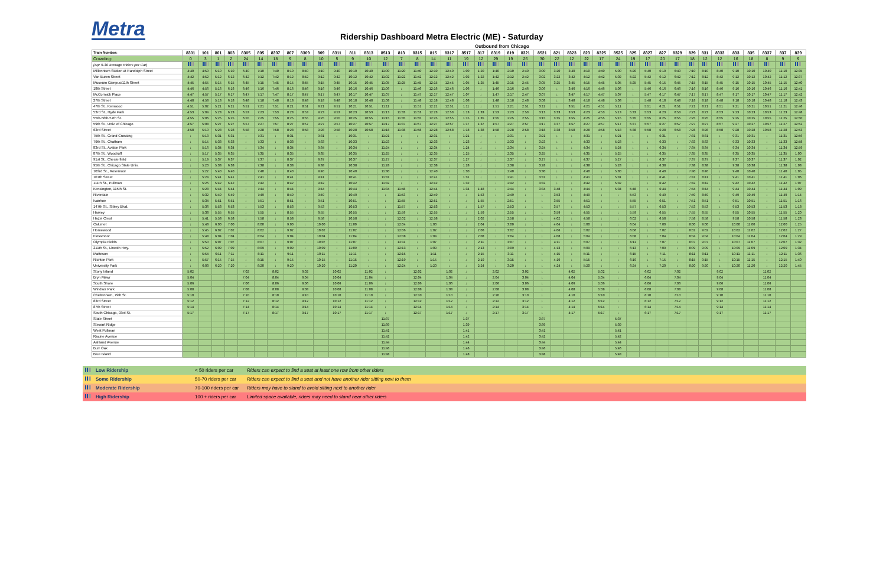Metra
Ridership Dashboard Metra Electric (ME) - Saturday
Outbound from Chicago
| Train Number: | 8301 | 101 | 801 | 803 | 8305 | 805 | 8307 | 807 | 8309 | 809 | 8311 | 811 | 8313 | 8513 | 813 | 8315 | 815 | 8317 | 8517 | 817 | 8319 | 819 | 8321 | 8521 | 821 | 8323 | 823 | 8325 | 8525 | 825 | 8327 | 827 | 8329 | 829 | 831 | 8333 | 833 | 835 | 8337 | 837 | 839 |
| --- | --- | --- | --- | --- | --- | --- | --- | --- | --- | --- | --- | --- | --- | --- | --- | --- | --- | --- | --- | --- | --- | --- | --- | --- | --- | --- | --- | --- | --- | --- | --- | --- | --- | --- | --- | --- | --- | --- | --- | --- | --- |
| Crowding: | 0 | 3 | 1 | 2 | 24 | 14 | 18 | 9 | 8 | 10 | 5 | 9 | 10 | 12 | 7 | 8 | 14 | 11 | 19 | 12 | 29 | 19 | 26 | 30 | 22 | 12 | 22 | 17 | 24 | 19 | 17 | 20 | 17 | 18 | 12 | 12 | 16 | 18 | 8 | 9 | 9 |
| (Apr 9-30 Average Riders per Car) | | | | | | | | | | | | | | | | | | | | | | | | | | | | | | | | | | | | | | | | | |
| Millennium Station at Randolph Street | 4:40 | 4:50 | 5:10 | 6:10 | 6:40 | 7:10 | 7:40 | 8:10 | 8:40 | 9:10 | 9:40 | 10:10 | 10:40 | 11:00 | 11:20 | 11:40 | 12:10 | 12:40 | 1:00 | 1:20 | 1:40 | 2:10 | 2:40 | 3:00 | 3:20 | 3:40 | 4:10 | 4:40 | 5:00 | 5:20 | 5:40 | 6:10 | 6:40 | 7:10 | 8:10 | 8:40 | 9:10 | 10:10 | 10:40 | 11:10 | 12:35 |
| Van Buren Street | 4:42 | 4:52 | 5:12 | 6:12 | 6:42 | 7:12 | 7:42 | 8:12 | 8:42 | 9:12 | 9:42 | 10:12 | 10:42 | 11:02 | 11:22 | 11:42 | 12:12 | 12:42 | 1:02 | 1:22 | 1:42 | 2:12 | 2:42 | 3:02 | 3:22 | 3:42 | 4:12 | 4:42 | 5:02 | 5:22 | 5:42 | 6:12 | 6:42 | 7:12 | 8:12 | 8:42 | 9:12 | 10:12 | 10:42 | 11:12 | 12:37 |
| Museum Campus/11th Street | 4:45 | 4:55 | 5:15 | 6:15 | 6:45 | 7:15 | 7:45 | 8:15 | 8:45 | 9:15 | 9:45 | 10:15 | 10:45 | 11:05 | 11:25 | 11:45 | 12:15 | 12:45 | 1:05 | 1:25 | 1:45 | 2:15 | 2:45 | 3:05 | 3:25 | 3:45 | 4:15 | 4:45 | 5:05 | 5:25 | 5:45 | 6:15 | 6:45 | 7:15 | 8:15 | 8:45 | 9:15 | 10:15 | 10:45 | 11:15 | 12:40 |
| 18th Street | 4:46 | 4:56 | 5:16 | 6:16 | 6:46 | 7:16 | 7:46 | 8:16 | 8:46 | 9:16 | 9:46 | 10:16 | 10:46 | 11:06 | ↓ | 11:46 | 12:16 | 12:46 | 1:06 | ↓ | 1:46 | 2:16 | 2:46 | 3:06 | ↓ | 3:46 | 4:16 | 4:46 | 5:06 | ↓ | 5:46 | 6:16 | 6:46 | 7:16 | 8:16 | 8:46 | 9:16 | 10:16 | 10:46 | 11:16 | 12:41 |
| McCormick Place | 4:47 | 4:57 | 5:17 | 6:17 | 6:47 | 7:17 | 7:47 | 8:17 | 8:47 | 9:17 | 9:47 | 10:17 | 10:47 | 11:07 | ↓ | 11:47 | 12:17 | 12:47 | 1:07 | ↓ | 1:47 | 2:17 | 2:47 | 3:07 | ↓ | 3:47 | 4:17 | 4:47 | 5:07 | ↓ | 5:47 | 6:17 | 6:47 | 7:17 | 8:17 | 8:47 | 9:17 | 10:17 | 10:47 | 11:17 | 12:42 |
| 27th Street | 4:48 | 4:58 | 5:18 | 6:18 | 6:48 | 7:18 | 7:48 | 8:18 | 8:48 | 9:18 | 9:48 | 10:18 | 10:48 | 11:08 | ↓ | 11:48 | 12:18 | 12:48 | 1:08 | ↓ | 1:48 | 2:18 | 2:48 | 3:08 | ↓ | 3:48 | 4:18 | 4:48 | 5:08 | ↓ | 5:48 | 6:18 | 6:48 | 7:18 | 8:18 | 8:48 | 9:18 | 10:18 | 10:48 | 11:18 | 12:43 |
| 47th St., Kenwood | 4:51 | 5:02 | 5:21 | 6:21 | 6:51 | 7:21 | 7:51 | 8:21 | 8:51 | 9:21 | 9:51 | 10:21 | 10:51 | 11:11 | ↓ | 11:51 | 12:21 | 12:51 | 1:11 | ↓ | 1:51 | 2:21 | 2:51 | 3:11 | ↓ | 3:51 | 4:21 | 4:51 | 5:11 | ↓ | 5:51 | 6:21 | 6:51 | 7:21 | 8:21 | 8:51 | 9:21 | 10:21 | 10:51 | 11:21 | 12:46 |
| 53rd St., Hyde Park | 4:53 | 5:04 | 5:23 | 6:23 | 6:53 | 7:23 | 7:53 | 8:23 | 8:53 | 9:23 | 9:53 | 10:23 | 10:53 | 11:13 | 11:33 | 11:53 | 12:23 | 12:53 | 1:13 | 1:33 | 1:53 | 2:23 | 2:53 | 3:13 | 3:33 | 3:53 | 4:23 | 4:53 | 5:13 | 5:33 | 5:53 | 6:23 | 6:53 | 7:23 | 8:23 | 8:53 | 9:23 | 10:23 | 10:53 | 11:23 | 12:48 |
| 55th-56th-57th St. | 4:55 | 5:06 | 5:25 | 6:25 | 6:55 | 7:25 | 7:55 | 8:25 | 8:55 | 9:25 | 9:55 | 10:25 | 10:55 | 11:15 | 11:35 | 11:55 | 12:25 | 12:55 | 1:15 | 1:35 | 1:55 | 2:25 | 2:55 | 3:15 | 3:35 | 3:55 | 4:25 | 4:55 | 5:15 | 5:35 | 5:55 | 6:25 | 6:55 | 7:25 | 8:25 | 8:55 | 9:25 | 10:25 | 10:55 | 11:25 | 12:50 |
| 59th St., Univ. of Chicago | 4:57 | 5:08 | 5:27 | 6:27 | 6:57 | 7:27 | 7:57 | 8:27 | 8:57 | 9:27 | 9:57 | 10:27 | 10:57 | 11:17 | 11:37 | 11:57 | 12:27 | 12:57 | 1:17 | 1:37 | 1:57 | 2:27 | 2:57 | 3:17 | 3:37 | 3:57 | 4:27 | 4:57 | 5:17 | 5:37 | 5:57 | 6:27 | 6:57 | 7:27 | 8:27 | 8:57 | 9:27 | 10:27 | 10:57 | 11:27 | 12:52 |
| 63rd Street | 4:58 | 5:10 | 5:28 | 6:28 | 6:58 | 7:28 | 7:58 | 8:28 | 8:58 | 9:28 | 9:58 | 10:28 | 10:58 | 11:18 | 11:38 | 11:58 | 12:28 | 12:58 | 1:18 | 1:38 | 1:58 | 2:28 | 2:58 | 3:18 | 3:38 | 3:58 | 4:28 | 4:58 | 5:18 | 5:38 | 5:58 | 6:28 | 6:58 | 7:28 | 8:28 | 8:58 | 9:28 | 10:28 | 10:58 | 11:28 | 12:53 |
| 75th St., Grand Crossing | ↓ | 5:13 | 5:31 | 6:31 | ↓ | 7:31 | ↓ | 8:31 | ↓ | 9:31 | ↓ | 10:31 | ↓ | 11:21 | ↓ | ↓ | 12:31 | ↓ | 1:21 | ↓ | ↓ | 2:31 | ↓ | 3:21 | ↓ | ↓ | 4:31 | ↓ | 5:21 | ↓ | ↓ | 6:31 | ↓ | 7:31 | 8:31 | ↓ | 9:31 | 10:31 | ↓ | 11:31 | 12:56 |
| 79th St., Chatham | ↓ | 5:15 | 5:33 | 6:33 | ↓ | 7:33 | ↓ | 8:33 | ↓ | 9:33 | ↓ | 10:33 | ↓ | 11:23 | ↓ | ↓ | 12:33 | ↓ | 1:23 | ↓ | ↓ | 2:33 | ↓ | 3:23 | ↓ | ↓ | 4:33 | ↓ | 5:23 | ↓ | ↓ | 6:33 | ↓ | 7:33 | 8:33 | ↓ | 9:33 | 10:33 | ↓ | 11:33 | 12:58 |
| 83rd St., Avalon Park | ↓ | 5:16 | 5:34 | 6:34 | ↓ | 7:34 | ↓ | 8:34 | ↓ | 9:34 | ↓ | 10:34 | ↓ | 11:24 | ↓ | ↓ | 12:34 | ↓ | 1:24 | ↓ | ↓ | 2:34 | ↓ | 3:24 | ↓ | ↓ | 4:34 | ↓ | 5:24 | ↓ | ↓ | 6:34 | ↓ | 7:34 | 8:34 | ↓ | 9:34 | 10:34 | ↓ | 11:34 | 12:59 |
| 87th St., Woodruff | ↓ | 5:17 | 5:35 | 6:35 | ↓ | 7:35 | ↓ | 8:35 | ↓ | 9:35 | ↓ | 10:35 | ↓ | 11:25 | ↓ | ↓ | 12:35 | ↓ | 1:25 | ↓ | ↓ | 2:35 | ↓ | 3:25 | ↓ | ↓ | 4:35 | ↓ | 5:25 | ↓ | ↓ | 6:35 | ↓ | 7:35 | 8:35 | ↓ | 9:35 | 10:35 | ↓ | 11:35 | 1:00 |
| 91st St., Chesterfield | ↓ | 5:19 | 5:37 | 6:37 | ↓ | 7:37 | ↓ | 8:37 | ↓ | 9:37 | ↓ | 10:37 | ↓ | 11:27 | ↓ | ↓ | 12:37 | ↓ | 1:27 | ↓ | ↓ | 2:37 | ↓ | 3:27 | ↓ | ↓ | 4:37 | ↓ | 5:27 | ↓ | ↓ | 6:37 | ↓ | 7:37 | 8:37 | ↓ | 9:37 | 10:37 | ↓ | 11:37 | 1:02 |
| 95th St., Chicago State Univ. | ↓ | 5:20 | 5:38 | 6:38 | ↓ | 7:38 | ↓ | 8:38 | ↓ | 9:38 | ↓ | 10:38 | ↓ | 11:28 | ↓ | ↓ | 12:38 | ↓ | 1:28 | ↓ | ↓ | 2:38 | ↓ | 3:28 | ↓ | ↓ | 4:38 | ↓ | 5:28 | ↓ | ↓ | 6:38 | ↓ | 7:38 | 8:38 | ↓ | 9:38 | 10:38 | ↓ | 11:38 | 1:03 |
| 103rd St., Rosemoor | ↓ | 5:22 | 5:40 | 6:40 | ↓ | 7:40 | ↓ | 8:40 | ↓ | 9:40 | ↓ | 10:40 | ↓ | 11:30 | ↓ | ↓ | 12:40 | ↓ | 1:30 | ↓ | ↓ | 2:40 | ↓ | 3:30 | ↓ | ↓ | 4:40 | ↓ | 5:30 | ↓ | ↓ | 6:40 | ↓ | 7:40 | 8:40 | ↓ | 9:40 | 10:40 | ↓ | 11:40 | 1:05 |
| 107th Street | ↓ | 5:24 | 5:41 | 6:41 | ↓ | 7:41 | ↓ | 8:41 | ↓ | 9:41 | ↓ | 10:41 | ↓ | 11:31 | ↓ | ↓ | 12:41 | ↓ | 1:31 | ↓ | ↓ | 2:41 | ↓ | 3:31 | ↓ | ↓ | 4:41 | ↓ | 5:31 | ↓ | ↓ | 6:41 | ↓ | 7:41 | 8:41 | ↓ | 9:41 | 10:41 | ↓ | 11:41 | 1:06 |
| 111th St., Pullman | ↓ | 5:26 | 5:42 | 6:42 | ↓ | 7:42 | ↓ | 8:42 | ↓ | 9:42 | ↓ | 10:42 | ↓ | 11:32 | ↓ | ↓ | 12:42 | ↓ | 1:32 | ↓ | ↓ | 2:42 | ↓ | 3:32 | ↓ | ↓ | 4:42 | ↓ | 5:32 | ↓ | ↓ | 6:42 | ↓ | 7:42 | 8:42 | ↓ | 9:42 | 10:42 | ↓ | 11:42 | 1:07 |
| Kensington, 115th St. | ↓ | 5:28 | 5:44 | 6:44 | ↓ | 7:44 | ↓ | 8:44 | ↓ | 9:44 | ↓ | 10:44 | ↓ | 11:34 | 11:48 | ↓ | 12:44 | ↓ | 1:34 | 1:48 | ↓ | 2:44 | ↓ | 3:34 | 3:48 | ↓ | 4:44 | ↓ | 5:34 | 5:48 | ↓ | 6:44 | ↓ | 7:44 | 8:44 | ↓ | 9:44 | 10:44 | ↓ | 11:44 | 1:09 |
| Riverdale | ↓ | 5:32 | 5:49 | 6:49 | ↓ | 7:49 | ↓ | 8:49 | ↓ | 9:49 | ↓ | 10:49 | ↓ | ↓ | 11:53 | ↓ | 12:49 | ↓ | ↓ | 1:53 | ↓ | 2:49 | ↓ | ↓ | 3:53 | ↓ | 4:49 | ↓ | ↓ | 5:53 | ↓ | 6:49 | ↓ | 7:49 | 8:49 | ↓ | 9:49 | 10:49 | ↓ | 11:49 | 1:14 |
| Ivanhoe | ↓ | 5:34 | 5:51 | 6:51 | ↓ | 7:51 | ↓ | 8:51 | ↓ | 9:51 | ↓ | 10:51 | ↓ | ↓ | 11:55 | ↓ | 12:51 | ↓ | ↓ | 1:55 | ↓ | 2:51 | ↓ | ↓ | 3:55 | ↓ | 4:51 | ↓ | ↓ | 5:55 | ↓ | 6:51 | ↓ | 7:51 | 8:51 | ↓ | 9:51 | 10:51 | ↓ | 11:51 | 1:16 |
| 147th St., Sibley Blvd. | ↓ | 5:36 | 5:53 | 6:53 | ↓ | 7:53 | ↓ | 8:53 | ↓ | 9:53 | ↓ | 10:53 | ↓ | ↓ | 11:57 | ↓ | 12:53 | ↓ | ↓ | 1:57 | ↓ | 2:53 | ↓ | ↓ | 3:57 | ↓ | 4:53 | ↓ | ↓ | 5:57 | ↓ | 6:53 | ↓ | 7:53 | 8:53 | ↓ | 9:53 | 10:53 | ↓ | 11:53 | 1:18 |
| Harvey | ↓ | 5:38 | 5:55 | 6:55 | ↓ | 7:55 | ↓ | 8:55 | ↓ | 9:55 | ↓ | 10:55 | ↓ | ↓ | 11:59 | ↓ | 12:55 | ↓ | ↓ | 1:59 | ↓ | 2:55 | ↓ | ↓ | 3:59 | ↓ | 4:55 | ↓ | ↓ | 5:59 | ↓ | 6:55 | ↓ | 7:55 | 8:55 | ↓ | 9:55 | 10:55 | ↓ | 11:55 | 1:20 |
| Hazel Crest | ↓ | 5:41 | 5:58 | 6:58 | ↓ | 7:58 | ↓ | 8:58 | ↓ | 9:58 | ↓ | 10:58 | ↓ | ↓ | 12:02 | ↓ | 12:58 | ↓ | ↓ | 2:02 | ↓ | 2:58 | ↓ | ↓ | 4:02 | ↓ | 4:58 | ↓ | ↓ | 6:02 | ↓ | 6:58 | ↓ | 7:58 | 8:58 | ↓ | 9:58 | 10:58 | ↓ | 11:58 | 1:23 |
| Calumet | ↓ | 5:43 | 6:00 | 7:00 | ↓ | 8:00 | ↓ | 9:00 | ↓ | 10:00 | ↓ | 11:00 | ↓ | ↓ | 12:04 | ↓ | 1:00 | ↓ | ↓ | 2:04 | ↓ | 3:00 | ↓ | ↓ | 4:04 | ↓ | 5:00 | ↓ | ↓ | 6:04 | ↓ | 7:00 | ↓ | 8:00 | 9:00 | ↓ | 10:00 | 11:00 | ↓ | 12:00 | 1:25 |
| Homewood | ↓ | 5:45 | 6:02 | 7:02 | ↓ | 8:02 | ↓ | 9:02 | ↓ | 10:02 | ↓ | 11:02 | ↓ | ↓ | 12:06 | ↓ | 1:02 | ↓ | ↓ | 2:06 | ↓ | 3:02 | ↓ | ↓ | 4:06 | ↓ | 5:02 | ↓ | ↓ | 6:06 | ↓ | 7:02 | ↓ | 8:02 | 9:02 | ↓ | 10:02 | 11:02 | ↓ | 12:02 | 1:27 |
| Flossmoor | ↓ | 5:48 | 6:04 | 7:04 | ↓ | 8:04 | ↓ | 9:04 | ↓ | 10:04 | ↓ | 11:04 | ↓ | ↓ | 12:08 | ↓ | 1:04 | ↓ | ↓ | 2:08 | ↓ | 3:04 | ↓ | ↓ | 4:08 | ↓ | 5:04 | ↓ | ↓ | 6:08 | ↓ | 7:04 | ↓ | 8:04 | 9:04 | ↓ | 10:04 | 11:04 | ↓ | 12:04 | 1:29 |
| Olympia Fields | ↓ | 5:50 | 6:07 | 7:07 | ↓ | 8:07 | ↓ | 9:07 | ↓ | 10:07 | ↓ | 11:07 | ↓ | ↓ | 12:11 | ↓ | 1:07 | ↓ | ↓ | 2:11 | ↓ | 3:07 | ↓ | ↓ | 4:11 | ↓ | 5:07 | ↓ | ↓ | 6:11 | ↓ | 7:07 | ↓ | 8:07 | 9:07 | ↓ | 10:07 | 11:07 | ↓ | 12:07 | 1:32 |
| 211th St., Lincoln Hwy. | ↓ | 5:52 | 6:09 | 7:09 | ↓ | 8:09 | ↓ | 9:09 | ↓ | 10:09 | ↓ | 11:09 | ↓ | ↓ | 12:13 | ↓ | 1:09 | ↓ | ↓ | 2:13 | ↓ | 3:09 | ↓ | ↓ | 4:13 | ↓ | 5:09 | ↓ | ↓ | 6:13 | ↓ | 7:09 | ↓ | 8:09 | 9:09 | ↓ | 10:09 | 11:09 | ↓ | 12:09 | 1:34 |
| Matteson | ↓ | 5:54 | 6:11 | 7:11 | ↓ | 8:11 | ↓ | 9:11 | ↓ | 10:11 | ↓ | 11:11 | ↓ | ↓ | 12:15 | ↓ | 1:11 | ↓ | ↓ | 2:15 | ↓ | 3:11 | ↓ | ↓ | 4:15 | ↓ | 5:11 | ↓ | ↓ | 6:15 | ↓ | 7:11 | ↓ | 8:11 | 9:11 | ↓ | 10:11 | 11:11 | ↓ | 12:11 | 1:36 |
| Richton Park | ↓ | 5:57 | 6:15 | 7:15 | ↓ | 8:15 | ↓ | 9:15 | ↓ | 10:15 | ↓ | 11:15 | ↓ | ↓ | 12:19 | ↓ | 1:15 | ↓ | ↓ | 2:19 | ↓ | 3:15 | ↓ | ↓ | 4:19 | ↓ | 5:15 | ↓ | ↓ | 6:19 | ↓ | 7:15 | ↓ | 8:15 | 9:15 | ↓ | 10:15 | 11:15 | ↓ | 12:15 | 1:40 |
| University Park | ↓ | 6:03 | 6:20 | 7:20 | ↓ | 8:20 | ↓ | 9:20 | ↓ | 10:20 | ↓ | 11:20 | ↓ | ↓ | 12:24 | ↓ | 1:20 | ↓ | ↓ | 2:24 | ↓ | 3:20 | ↓ | ↓ | 4:24 | ↓ | 5:20 | ↓ | ↓ | 6:24 | ↓ | 7:20 | ↓ | 8:20 | 9:20 | ↓ | 10:20 | 11:20 | ↓ | 12:20 | 1:45 |
| Stony Island | 5:02 | | | | 7:02 | | 8:02 | | 9:02 | | 10:02 | | 11:02 | ↓ | | 12:02 | | 1:02 | ↓ | | 2:02 | | 3:02 | ↓ | | 4:02 | | 5:02 | ↓ | | 6:02 | | 7:02 | | | 9:02 | | | 11:02 | | |
| Bryn Mawr | 5:04 | | | | 7:04 | | 8:04 | | 9:04 | | 10:04 | | 11:04 | ↓ | | 12:04 | | 1:04 | ↓ | | 2:04 | | 3:04 | ↓ | | 4:04 | | 5:04 | ↓ | | 6:04 | | 7:04 | | | 9:04 | | | 11:04 | | |
| South Shore | 5:06 | | | | 7:06 | | 8:06 | | 9:06 | | 10:06 | | 11:06 | ↓ | | 12:06 | | 1:06 | ↓ | | 2:06 | | 3:06 | ↓ | | 4:06 | | 5:06 | ↓ | | 6:06 | | 7:06 | | | 9:06 | | | 11:06 | | |
| Windsor Park | 5:08 | | | | 7:08 | | 8:08 | | 9:08 | | 10:08 | | 11:08 | ↓ | | 12:08 | | 1:08 | ↓ | | 2:08 | | 3:08 | ↓ | | 4:08 | | 5:08 | ↓ | | 6:08 | | 7:08 | | | 9:08 | | | 11:08 | | |
| Cheltenham, 79th St. | 5:10 | | | | 7:10 | | 8:10 | | 9:10 | | 10:10 | | 11:10 | ↓ | | 12:10 | | 1:10 | ↓ | | 2:10 | | 3:10 | ↓ | | 4:10 | | 5:10 | ↓ | | 6:10 | | 7:10 | | | 9:10 | | | 11:10 | | |
| 83rd Street | 5:12 | | | | 7:12 | | 8:12 | | 9:12 | | 10:12 | | 11:12 | ↓ | | 12:12 | | 1:12 | ↓ | | 2:12 | | 3:12 | ↓ | | 4:12 | | 5:12 | ↓ | | 6:12 | | 7:12 | | | 9:12 | | | 11:12 | | |
| 87th Street | 5:14 | | | | 7:14 | | 8:14 | | 9:14 | | 10:14 | | 11:14 | ↓ | | 12:14 | | 1:14 | ↓ | | 2:14 | | 3:14 | ↓ | | 4:14 | | 5:14 | ↓ | | 6:14 | | 7:14 | | | 9:14 | | | 11:14 | | |
| South Chicago, 93rd St. | 5:17 | | | | 7:17 | | 8:17 | | 9:17 | | 10:17 | | 11:17 | ↓ | | 12:17 | | 1:17 | ↓ | | 2:17 | | 3:17 | ↓ | | 4:17 | | 5:17 | ↓ | | 6:17 | | 7:17 | | | 9:17 | | | 11:17 | | |
| State Street | | | | | | | | | | | | | | 11:37 | | | | | 1:37 | | | | | 3:37 | | | | | 5:37 | | | | | | | | | | | | |
| Stewart Ridge | | | | | | | | | | | | | | 11:39 | | | | | 1:39 | | | | | 3:39 | | | | | 5:39 | | | | | | | | | | | | |
| West Pullman | | | | | | | | | | | | | | 11:41 | | | | | 1:41 | | | | | 3:41 | | | | | 5:41 | | | | | | | | | | | | |
| Racine Avenue | | | | | | | | | | | | | | 11:42 | | | | | 1:42 | | | | | 3:42 | | | | | 5:42 | | | | | | | | | | | | |
| Ashland Avenue | | | | | | | | | | | | | | 11:44 | | | | | 1:44 | | | | | 3:44 | | | | | 5:44 | | | | | | | | | | | | |
| Burr Oak | | | | | | | | | | | | | | 11:46 | | | | | 1:46 | | | | | 3:46 | | | | | 5:46 | | | | | | | | | | | | |
| Blue Island | | | | | | | | | | | | | | 11:48 | | | | | 1:48 | | | | | 3:48 | | | | | 5:48 | | | | | | | | | | | | |
| | Low Ridership | < 50 riders per car | Riders can expect to find a seat at least one row from other riders |
| | Some Ridership | 50-70 riders per car | Riders can expect to find a seat and not have another rider sitting next to them |
| | Moderate Ridership | 70-100 riders per car | Riders may have to stand to avoid sitting next to another rider |
| | High Ridership | 100 + riders per car | Limited space available, riders may need to stand near other riders |